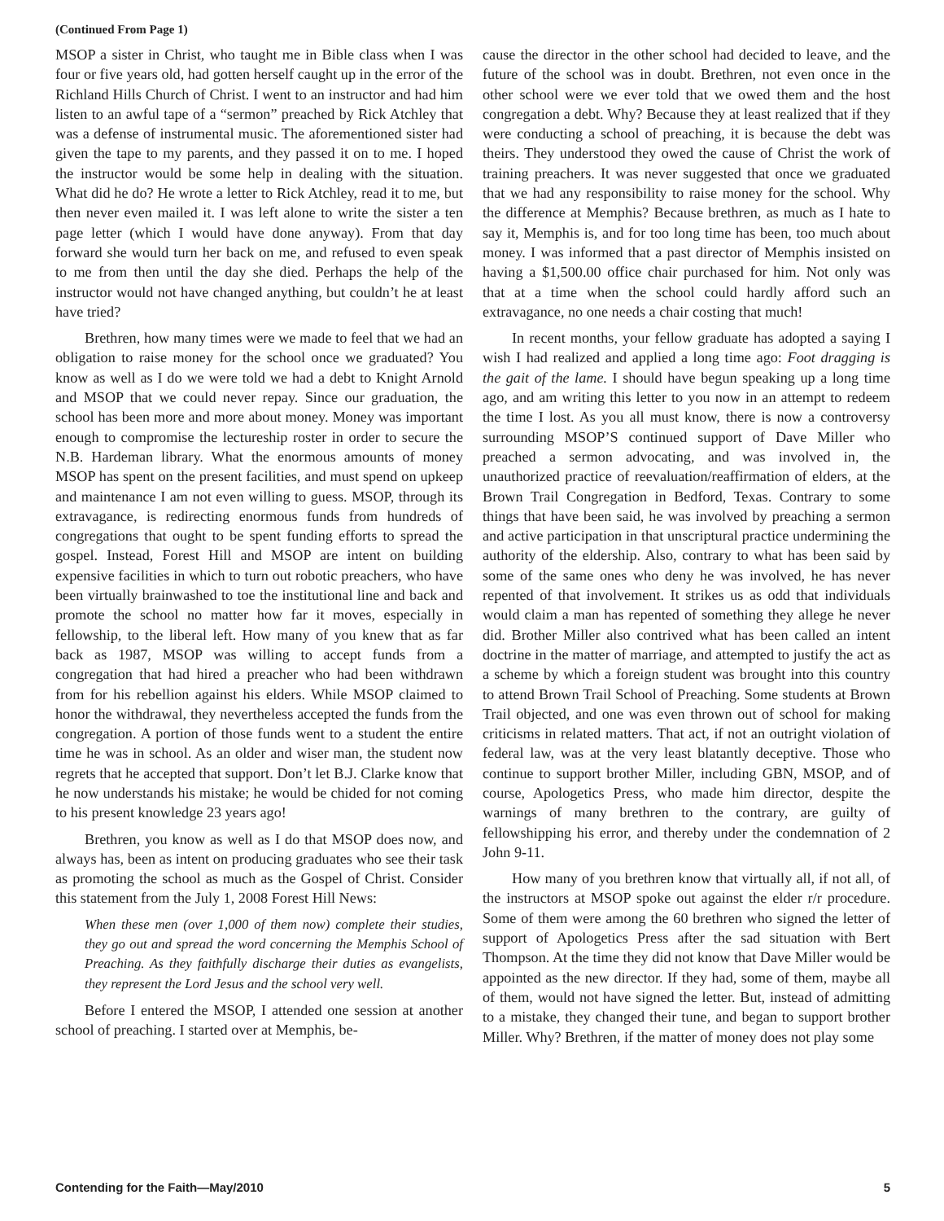(Continued From Page 1)
MSOP a sister in Christ, who taught me in Bible class when I was four or five years old, had gotten herself caught up in the error of the Richland Hills Church of Christ. I went to an instructor and had him listen to an awful tape of a “sermon” preached by Rick Atchley that was a defense of instrumental music. The aforementioned sister had given the tape to my parents, and they passed it on to me. I hoped the instructor would be some help in dealing with the situation. What did he do? He wrote a letter to Rick Atchley, read it to me, but then never even mailed it. I was left alone to write the sister a ten page letter (which I would have done anyway). From that day forward she would turn her back on me, and refused to even speak to me from then until the day she died. Perhaps the help of the instructor would not have changed anything, but couldn’t he at least have tried?
Brethren, how many times were we made to feel that we had an obligation to raise money for the school once we graduated? You know as well as I do we were told we had a debt to Knight Arnold and MSOP that we could never repay. Since our graduation, the school has been more and more about money. Money was important enough to compromise the lectureship roster in order to secure the N.B. Hardeman library. What the enormous amounts of money MSOP has spent on the present facilities, and must spend on upkeep and maintenance I am not even willing to guess. MSOP, through its extravagance, is redirecting enormous funds from hundreds of congregations that ought to be spent funding efforts to spread the gospel. Instead, Forest Hill and MSOP are intent on building expensive facilities in which to turn out robotic preachers, who have been virtually brainwashed to toe the institutional line and back and promote the school no matter how far it moves, especially in fellowship, to the liberal left. How many of you knew that as far back as 1987, MSOP was willing to accept funds from a congregation that had hired a preacher who had been withdrawn from for his rebellion against his elders. While MSOP claimed to honor the withdrawal, they nevertheless accepted the funds from the congregation. A portion of those funds went to a student the entire time he was in school. As an older and wiser man, the student now regrets that he accepted that support. Don’t let B.J. Clarke know that he now understands his mistake; he would be chided for not coming to his present knowledge 23 years ago!
Brethren, you know as well as I do that MSOP does now, and always has, been as intent on producing graduates who see their task as promoting the school as much as the Gospel of Christ. Consider this statement from the July 1, 2008 Forest Hill News:
When these men (over 1,000 of them now) complete their studies, they go out and spread the word concerning the Memphis School of Preaching. As they faithfully discharge their duties as evangelists, they represent the Lord Jesus and the school very well.
Before I entered the MSOP, I attended one session at another school of preaching. I started over at Memphis, be-
cause the director in the other school had decided to leave, and the future of the school was in doubt. Brethren, not even once in the other school were we ever told that we owed them and the host congregation a debt. Why? Because they at least realized that if they were conducting a school of preaching, it is because the debt was theirs. They understood they owed the cause of Christ the work of training preachers. It was never suggested that once we graduated that we had any responsibility to raise money for the school. Why the difference at Memphis? Because brethren, as much as I hate to say it, Memphis is, and for too long time has been, too much about money. I was informed that a past director of Memphis insisted on having a $1,500.00 office chair purchased for him. Not only was that at a time when the school could hardly afford such an extravagance, no one needs a chair costing that much!
In recent months, your fellow graduate has adopted a saying I wish I had realized and applied a long time ago: Foot dragging is the gait of the lame. I should have begun speaking up a long time ago, and am writing this letter to you now in an attempt to redeem the time I lost. As you all must know, there is now a controversy surrounding MSOP’S continued support of Dave Miller who preached a sermon advocating, and was involved in, the unauthorized practice of reevaluation/reaffirmation of elders, at the Brown Trail Congregation in Bedford, Texas. Contrary to some things that have been said, he was involved by preaching a sermon and active participation in that unscriptural practice undermining the authority of the eldership. Also, contrary to what has been said by some of the same ones who deny he was involved, he has never repented of that involvement. It strikes us as odd that individuals would claim a man has repented of something they allege he never did. Brother Miller also contrived what has been called an intent doctrine in the matter of marriage, and attempted to justify the act as a scheme by which a foreign student was brought into this country to attend Brown Trail School of Preaching. Some students at Brown Trail objected, and one was even thrown out of school for making criticisms in related matters. That act, if not an outright violation of federal law, was at the very least blatantly deceptive. Those who continue to support brother Miller, including GBN, MSOP, and of course, Apologetics Press, who made him director, despite the warnings of many brethren to the contrary, are guilty of fellowshipping his error, and thereby under the condemnation of 2 John 9-11.
How many of you brethren know that virtually all, if not all, of the instructors at MSOP spoke out against the elder r/r procedure. Some of them were among the 60 brethren who signed the letter of support of Apologetics Press after the sad situation with Bert Thompson. At the time they did not know that Dave Miller would be appointed as the new director. If they had, some of them, maybe all of them, would not have signed the letter. But, instead of admitting to a mistake, they changed their tune, and began to support brother Miller. Why? Brethren, if the matter of money does not play some
Contending for the Faith—May/2010 5